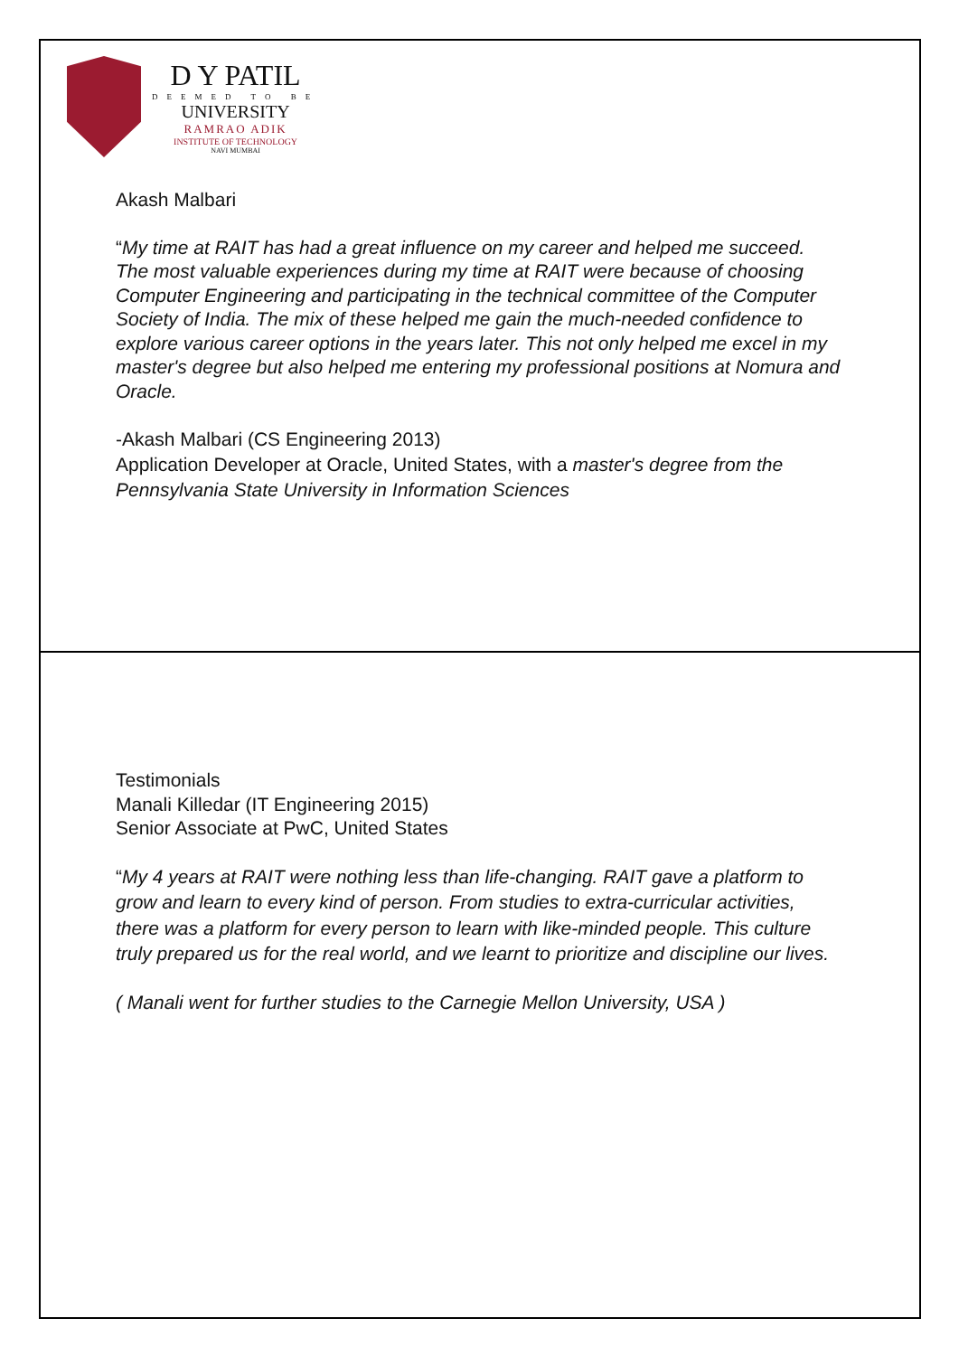D Y PATIL
DEEMED TO BE
UNIVERSITY
RAMRAO ADIK
INSTITUTE OF TECHNOLOGY
NAVI MUMBAI
Akash Malbari
“My time at RAIT has had a great influence on my career and helped me succeed. The most valuable experiences during my time at RAIT were because of choosing Computer Engineering and participating in the technical committee of the Computer Society of India. The mix of these helped me gain the much-needed confidence to explore various career options in the years later. This not only helped me excel in my master's degree but also helped me entering my professional positions at Nomura and Oracle.
-Akash Malbari (CS Engineering 2013)
Application Developer at Oracle, United States, with a master's degree from the Pennsylvania State University in Information Sciences
Testimonials
Manali Killedar (IT Engineering 2015)
Senior Associate at PwC, United States
“My 4 years at RAIT were nothing less than life-changing. RAIT gave a platform to grow and learn to every kind of person. From studies to extra-curricular activities, there was a platform for every person to learn with like-minded people. This culture truly prepared us for the real world, and we learnt to prioritize and discipline our lives.
( Manali went for further studies to the Carnegie Mellon University, USA )